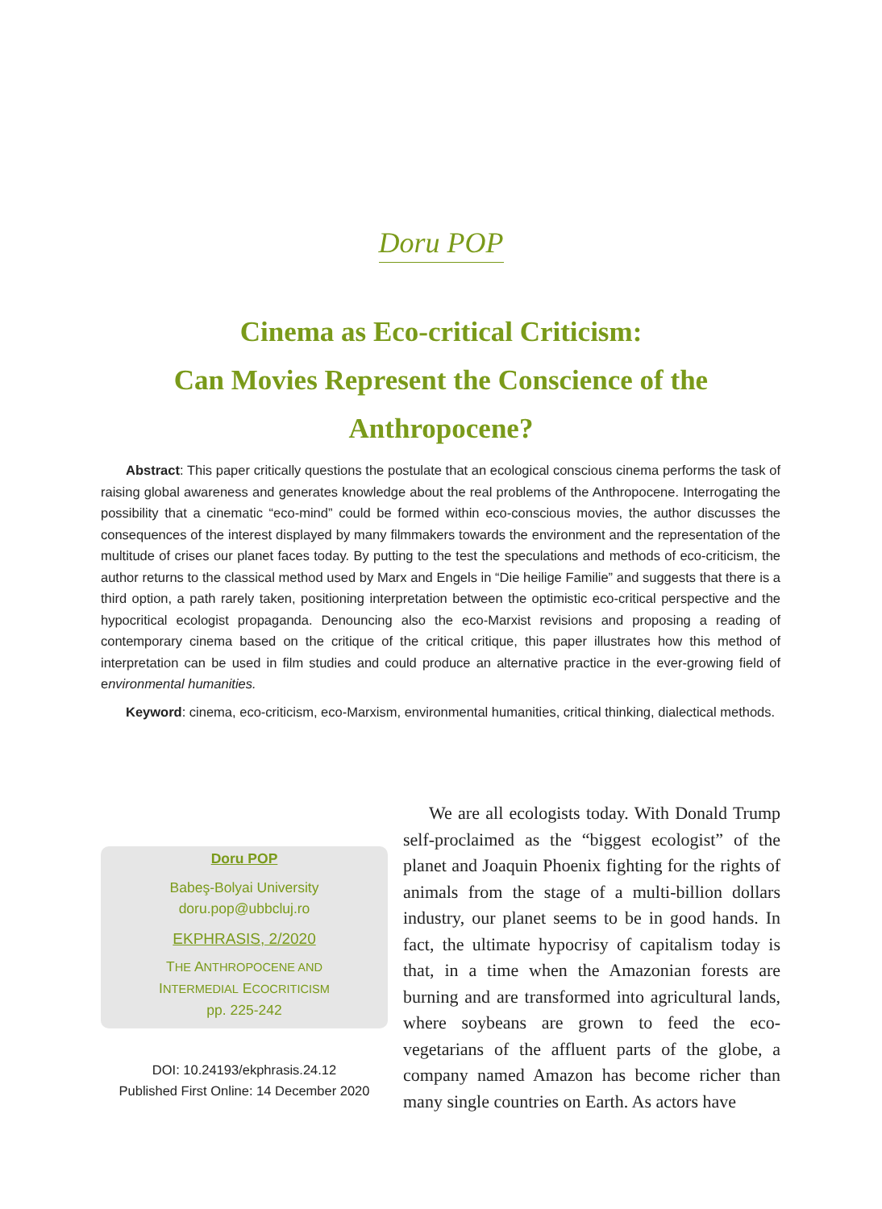Doru POP
Cinema as Eco-critical Criticism:
Can Movies Represent the Conscience of the Anthropocene?
Abstract: This paper critically questions the postulate that an ecological conscious cinema performs the task of raising global awareness and generates knowledge about the real problems of the Anthropocene. Interrogating the possibility that a cinematic “eco-mind” could be formed within eco-conscious movies, the author discusses the consequences of the interest displayed by many filmmakers towards the environment and the representation of the multitude of crises our planet faces today. By putting to the test the speculations and methods of eco-criticism, the author returns to the classical method used by Marx and Engels in “Die heilige Familie” and suggests that there is a third option, a path rarely taken, positioning interpretation between the optimistic eco-critical perspective and the hypocritical ecologist propaganda. Denouncing also the eco-Marxist revisions and proposing a reading of contemporary cinema based on the critique of the critical critique, this paper illustrates how this method of interpretation can be used in film studies and could produce an alternative practice in the ever-growing field of environmental humanities.
Keyword: cinema, eco-criticism, eco-Marxism, environmental humanities, critical thinking, dialectical methods.
Doru POP
Babeş-Bolyai University
doru.pop@ubbcluj.ro
EKPHRASIS, 2/2020
THE ANTHROPOCENE AND
INTERMEDIAL ECOCRITICISM
pp. 225-242
DOI: 10.24193/ekphrasis.24.12
Published First Online: 14 December 2020
We are all ecologists today. With Donald Trump self-proclaimed as the “biggest ecologist” of the planet and Joaquin Phoenix fighting for the rights of animals from the stage of a multi-billion dollars industry, our planet seems to be in good hands. In fact, the ultimate hypocrisy of capitalism today is that, in a time when the Amazonian forests are burning and are transformed into agricultural lands, where soybeans are grown to feed the eco-vegetarians of the affluent parts of the globe, a company named Amazon has become richer than many single countries on Earth. As actors have